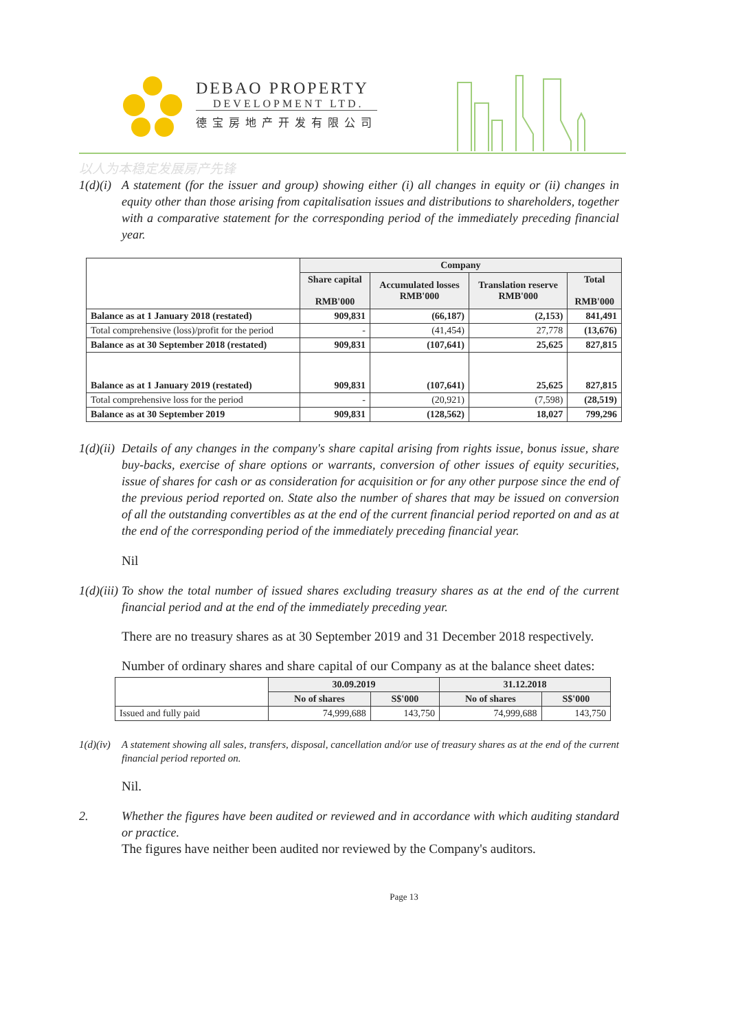DEBAO PROPERTY
DEVELOPMENT LTD.
德宝房地产开发有限公司
以人为本稳定发展房产先锋
1(d)(i) A statement (for the issuer and group) showing either (i) all changes in equity or (ii) changes in equity other than those arising from capitalisation issues and distributions to shareholders, together with a comparative statement for the corresponding period of the immediately preceding financial year.
| | Company | | | |
| --- | --- | --- | --- | --- |
| | Share capital RMB'000 | Accumulated losses RMB'000 | Translation reserve RMB'000 | Total RMB'000 |
| Balance as at 1 January 2018 (restated) | 909,831 | (66,187) | (2,153) | 841,491 |
| Total comprehensive (loss)/profit for the period | - | (41,454) | 27,778 | (13,676) |
| Balance as at 30 September 2018 (restated) | 909,831 | (107,641) | 25,625 | 827,815 |
| Balance as at 1 January 2019 (restated) | 909,831 | (107,641) | 25,625 | 827,815 |
| Total comprehensive loss for the period | - | (20,921) | (7,598) | (28,519) |
| Balance as at 30 September 2019 | 909,831 | (128,562) | 18,027 | 799,296 |
1(d)(ii) Details of any changes in the company's share capital arising from rights issue, bonus issue, share buy-backs, exercise of share options or warrants, conversion of other issues of equity securities, issue of shares for cash or as consideration for acquisition or for any other purpose since the end of the previous period reported on. State also the number of shares that may be issued on conversion of all the outstanding convertibles as at the end of the current financial period reported on and as at the end of the corresponding period of the immediately preceding financial year.
Nil
1(d)(iii) To show the total number of issued shares excluding treasury shares as at the end of the current financial period and at the end of the immediately preceding year.
There are no treasury shares as at 30 September 2019 and 31 December 2018 respectively.
Number of ordinary shares and share capital of our Company as at the balance sheet dates:
| | 30.09.2019 | | 31.12.2018 | |
| --- | --- | --- | --- | --- |
| | No of shares | S$'000 | No of shares | S$'000 |
| Issued and fully paid | 74,999,688 | 143,750 | 74,999,688 | 143,750 |
1(d)(iv) A statement showing all sales, transfers, disposal, cancellation and/or use of treasury shares as at the end of the current financial period reported on.
Nil.
2. Whether the figures have been audited or reviewed and in accordance with which auditing standard or practice.
The figures have neither been audited nor reviewed by the Company's auditors.
Page 13